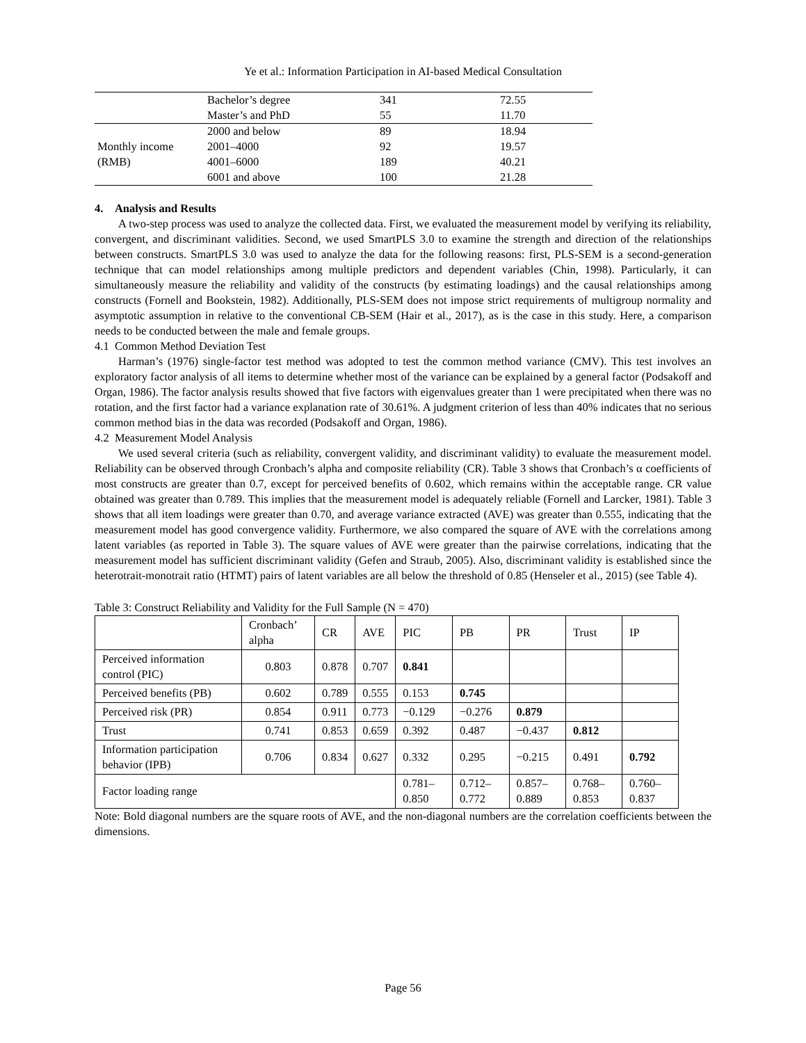Ye et al.: Information Participation in AI-based Medical Consultation
| | Bachelor’s degree | 341 | 72.55 |
| | Master’s and PhD | 55 | 11.70 |
| Monthly income (RMB) | 2000 and below | 89 | 18.94 |
| | 2001–4000 | 92 | 19.57 |
| | 4001–6000 | 189 | 40.21 |
| | 6001 and above | 100 | 21.28 |
4. Analysis and Results
A two-step process was used to analyze the collected data. First, we evaluated the measurement model by verifying its reliability, convergent, and discriminant validities. Second, we used SmartPLS 3.0 to examine the strength and direction of the relationships between constructs. SmartPLS 3.0 was used to analyze the data for the following reasons: first, PLS-SEM is a second-generation technique that can model relationships among multiple predictors and dependent variables (Chin, 1998). Particularly, it can simultaneously measure the reliability and validity of the constructs (by estimating loadings) and the causal relationships among constructs (Fornell and Bookstein, 1982). Additionally, PLS-SEM does not impose strict requirements of multigroup normality and asymptotic assumption in relative to the conventional CB-SEM (Hair et al., 2017), as is the case in this study. Here, a comparison needs to be conducted between the male and female groups.
4.1 Common Method Deviation Test
Harman’s (1976) single-factor test method was adopted to test the common method variance (CMV). This test involves an exploratory factor analysis of all items to determine whether most of the variance can be explained by a general factor (Podsakoff and Organ, 1986). The factor analysis results showed that five factors with eigenvalues greater than 1 were precipitated when there was no rotation, and the first factor had a variance explanation rate of 30.61%. A judgment criterion of less than 40% indicates that no serious common method bias in the data was recorded (Podsakoff and Organ, 1986).
4.2 Measurement Model Analysis
We used several criteria (such as reliability, convergent validity, and discriminant validity) to evaluate the measurement model. Reliability can be observed through Cronbach’s alpha and composite reliability (CR). Table 3 shows that Cronbach’s α coefficients of most constructs are greater than 0.7, except for perceived benefits of 0.602, which remains within the acceptable range. CR value obtained was greater than 0.789. This implies that the measurement model is adequately reliable (Fornell and Larcker, 1981). Table 3 shows that all item loadings were greater than 0.70, and average variance extracted (AVE) was greater than 0.555, indicating that the measurement model has good convergence validity. Furthermore, we also compared the square of AVE with the correlations among latent variables (as reported in Table 3). The square values of AVE were greater than the pairwise correlations, indicating that the measurement model has sufficient discriminant validity (Gefen and Straub, 2005). Also, discriminant validity is established since the heterotrait-monotrait ratio (HTMT) pairs of latent variables are all below the threshold of 0.85 (Henseler et al., 2015) (see Table 4).
Table 3: Construct Reliability and Validity for the Full Sample (N = 470)
| | Cronbach’ alpha | CR | AVE | PIC | PB | PR | Trust | IP |
| --- | --- | --- | --- | --- | --- | --- | --- | --- |
| Perceived information control (PIC) | 0.803 | 0.878 | 0.707 | 0.841 | | | | |
| Perceived benefits (PB) | 0.602 | 0.789 | 0.555 | 0.153 | 0.745 | | | |
| Perceived risk (PR) | 0.854 | 0.911 | 0.773 | −0.129 | −0.276 | 0.879 | | |
| Trust | 0.741 | 0.853 | 0.659 | 0.392 | 0.487 | −0.437 | 0.812 | |
| Information participation behavior (IPB) | 0.706 | 0.834 | 0.627 | 0.332 | 0.295 | −0.215 | 0.491 | 0.792 |
| Factor loading range | | | | 0.781–0.850 | 0.712–0.772 | 0.857–0.889 | 0.768–0.853 | 0.760–0.837 |
Note: Bold diagonal numbers are the square roots of AVE, and the non-diagonal numbers are the correlation coefficients between the dimensions.
Page 56